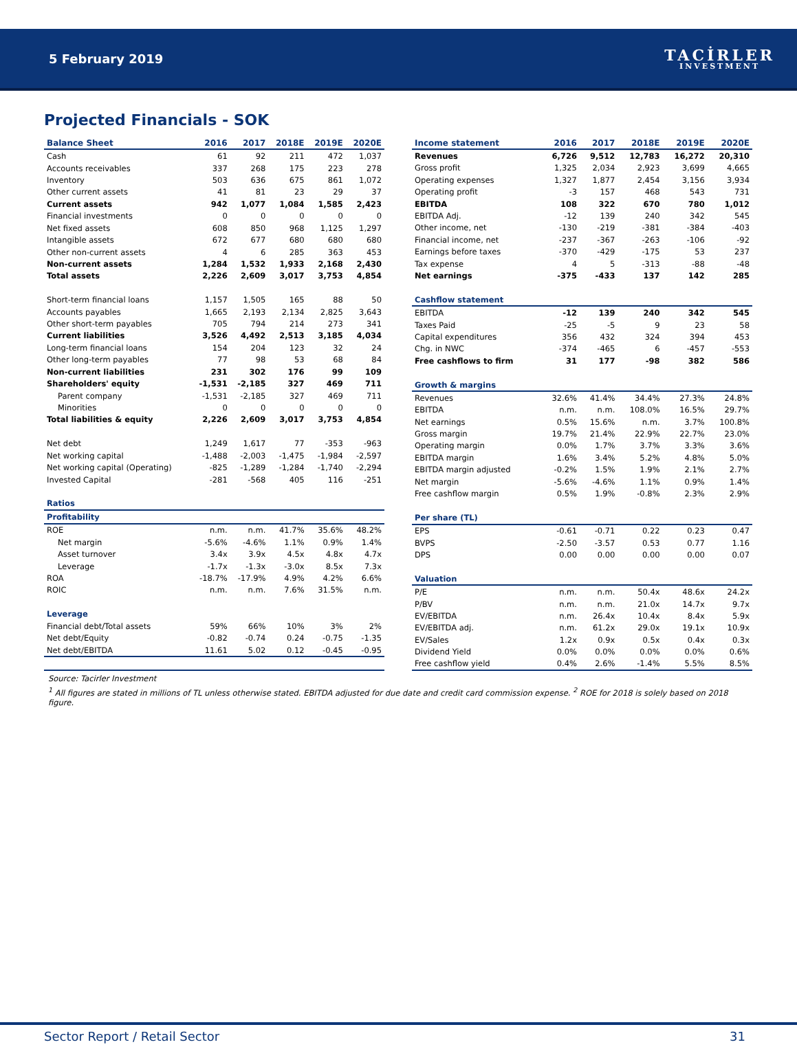5 February 2019
TACİRLER
INVESTMENT
Projected Financials - SOK
| Balance Sheet | 2016 | 2017 | 2018E | 2019E | 2020E |
| --- | --- | --- | --- | --- | --- |
| Cash | 61 | 92 | 211 | 472 | 1,037 |
| Accounts receivables | 337 | 268 | 175 | 223 | 278 |
| Inventory | 503 | 636 | 675 | 861 | 1,072 |
| Other current assets | 41 | 81 | 23 | 29 | 37 |
| Current assets | 942 | 1,077 | 1,084 | 1,585 | 2,423 |
| Financial investments | 0 | 0 | 0 | 0 | 0 |
| Net fixed assets | 608 | 850 | 968 | 1,125 | 1,297 |
| Intangible assets | 672 | 677 | 680 | 680 | 680 |
| Other non-current assets | 4 | 6 | 285 | 363 | 453 |
| Non-current assets | 1,284 | 1,532 | 1,933 | 2,168 | 2,430 |
| Total assets | 2,226 | 2,609 | 3,017 | 3,753 | 4,854 |
| Short-term financial loans | 1,157 | 1,505 | 165 | 88 | 50 |
| Accounts payables | 1,665 | 2,193 | 2,134 | 2,825 | 3,643 |
| Other short-term payables | 705 | 794 | 214 | 273 | 341 |
| Current liabilities | 3,526 | 4,492 | 2,513 | 3,185 | 4,034 |
| Long-term financial loans | 154 | 204 | 123 | 32 | 24 |
| Other long-term payables | 77 | 98 | 53 | 68 | 84 |
| Non-current liabilities | 231 | 302 | 176 | 99 | 109 |
| Shareholders' equity | -1,531 | -2,185 | 327 | 469 | 711 |
| Parent company | -1,531 | -2,185 | 327 | 469 | 711 |
| Minorities | 0 | 0 | 0 | 0 | 0 |
| Total liabilities & equity | 2,226 | 2,609 | 3,017 | 3,753 | 4,854 |
| Net debt | 1,249 | 1,617 | 77 | -353 | -963 |
| Net working capital | -1,488 | -2,003 | -1,475 | -1,984 | -2,597 |
| Net working capital (Operating) | -825 | -1,289 | -1,284 | -1,740 | -2,294 |
| Invested Capital | -281 | -568 | 405 | 116 | -251 |
| Ratios | | | | | |
| Profitability | | | | | |
| ROE | n.m. | n.m. | 41.7% | 35.6% | 48.2% |
| Net margin | -5.6% | -4.6% | 1.1% | 0.9% | 1.4% |
| Asset turnover | 3.4x | 3.9x | 4.5x | 4.8x | 4.7x |
| Leverage | -1.7x | -1.3x | -3.0x | 8.5x | 7.3x |
| ROA | -18.7% | -17.9% | 4.9% | 4.2% | 6.6% |
| ROIC | n.m. | n.m. | 7.6% | 31.5% | n.m. |
| Leverage | | | | | |
| Financial debt/Total assets | 59% | 66% | 10% | 3% | 2% |
| Net debt/Equity | -0.82 | -0.74 | 0.24 | -0.75 | -1.35 |
| Net debt/EBITDA | 11.61 | 5.02 | 0.12 | -0.45 | -0.95 |
| Income statement | 2016 | 2017 | 2018E | 2019E | 2020E |
| --- | --- | --- | --- | --- | --- |
| Revenues | 6,726 | 9,512 | 12,783 | 16,272 | 20,310 |
| Gross profit | 1,325 | 2,034 | 2,923 | 3,699 | 4,665 |
| Operating expenses | 1,327 | 1,877 | 2,454 | 3,156 | 3,934 |
| Operating profit | -3 | 157 | 468 | 543 | 731 |
| EBITDA | 108 | 322 | 670 | 780 | 1,012 |
| EBITDA Adj. | -12 | 139 | 240 | 342 | 545 |
| Other income, net | -130 | -219 | -381 | -384 | -403 |
| Financial income, net | -237 | -367 | -263 | -106 | -92 |
| Earnings before taxes | -370 | -429 | -175 | 53 | 237 |
| Tax expense | 4 | 5 | -313 | -88 | -48 |
| Net earnings | -375 | -433 | 137 | 142 | 285 |
| Cashflow statement | | | | | |
| EBITDA | -12 | 139 | 240 | 342 | 545 |
| Taxes Paid | -25 | -5 | 9 | 23 | 58 |
| Capital expenditures | 356 | 432 | 324 | 394 | 453 |
| Chg. in NWC | -374 | -465 | 6 | -457 | -553 |
| Free cashflows to firm | 31 | 177 | -98 | 382 | 586 |
| Growth & margins | | | | | |
| Revenues | 32.6% | 41.4% | 34.4% | 27.3% | 24.8% |
| EBITDA | n.m. | n.m. | 108.0% | 16.5% | 29.7% |
| Net earnings | 0.5% | 15.6% | n.m. | 3.7% | 100.8% |
| Gross margin | 19.7% | 21.4% | 22.9% | 22.7% | 23.0% |
| Operating margin | 0.0% | 1.7% | 3.7% | 3.3% | 3.6% |
| EBITDA margin | 1.6% | 3.4% | 5.2% | 4.8% | 5.0% |
| EBITDA margin adjusted | -0.2% | 1.5% | 1.9% | 2.1% | 2.7% |
| Net margin | -5.6% | -4.6% | 1.1% | 0.9% | 1.4% |
| Free cashflow margin | 0.5% | 1.9% | -0.8% | 2.3% | 2.9% |
| Per share (TL) | | | | | |
| EPS | -0.61 | -0.71 | 0.22 | 0.23 | 0.47 |
| BVPS | -2.50 | -3.57 | 0.53 | 0.77 | 1.16 |
| DPS | 0.00 | 0.00 | 0.00 | 0.00 | 0.07 |
| Valuation | | | | | |
| P/E | n.m. | n.m. | 50.4x | 48.6x | 24.2x |
| P/BV | n.m. | n.m. | 21.0x | 14.7x | 9.7x |
| EV/EBITDA | n.m. | 26.4x | 10.4x | 8.4x | 5.9x |
| EV/EBITDA adj. | n.m. | 61.2x | 29.0x | 19.1x | 10.9x |
| EV/Sales | 1.2x | 0.9x | 0.5x | 0.4x | 0.3x |
| Dividend Yield | 0.0% | 0.0% | 0.0% | 0.0% | 0.6% |
| Free cashflow yield | 0.4% | 2.6% | -1.4% | 5.5% | 8.5% |
Source: Tacirler Investment
<sup>1</sup> All figures are stated in millions of TL unless otherwise stated. EBITDA adjusted for due date and credit card commission expense. <sup>2</sup> ROE for 2018 is solely based on 2018 figure.
Sector Report / Retail Sector 31